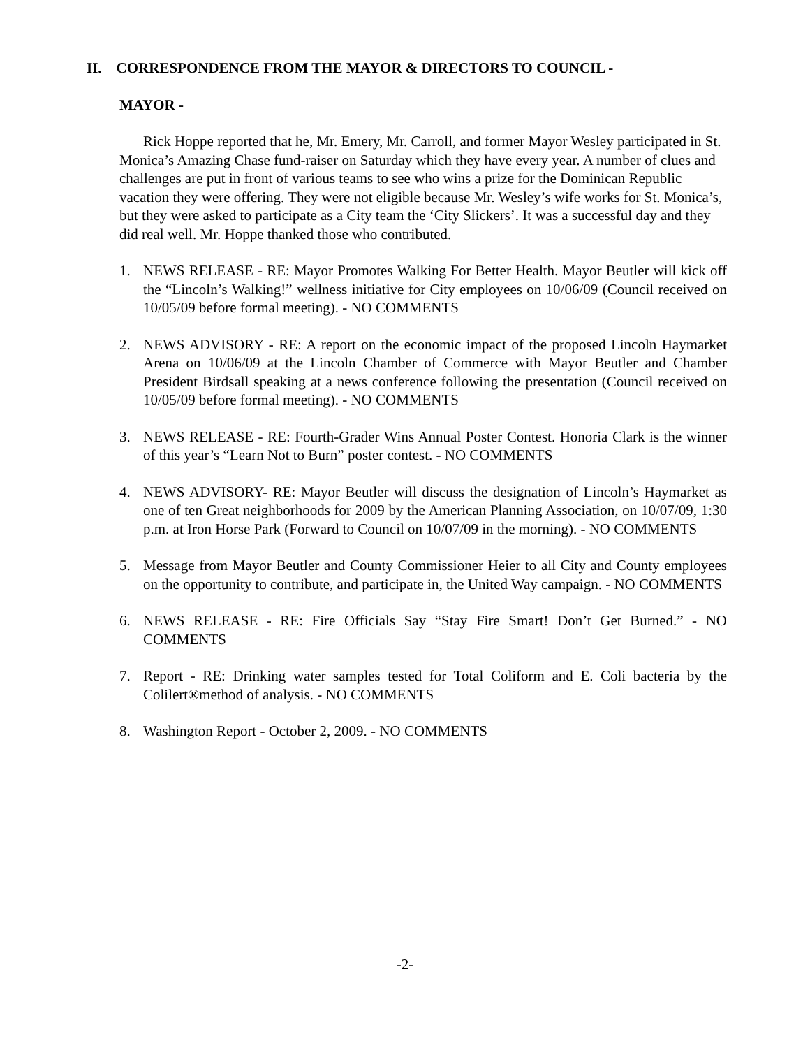II. CORRESPONDENCE FROM THE MAYOR & DIRECTORS TO COUNCIL -
MAYOR -
Rick Hoppe reported that he, Mr. Emery, Mr. Carroll, and former Mayor Wesley participated in St. Monica’s Amazing Chase fund-raiser on Saturday which they have every year. A number of clues and challenges are put in front of various teams to see who wins a prize for the Dominican Republic vacation they were offering. They were not eligible because Mr. Wesley’s wife works for St. Monica’s, but they were asked to participate as a City team the ‘City Slickers’. It was a successful day and they did real well. Mr. Hoppe thanked those who contributed.
1. NEWS RELEASE - RE: Mayor Promotes Walking For Better Health. Mayor Beutler will kick off the “Lincoln’s Walking!” wellness initiative for City employees on 10/06/09 (Council received on 10/05/09 before formal meeting). - NO COMMENTS
2. NEWS ADVISORY - RE: A report on the economic impact of the proposed Lincoln Haymarket Arena on 10/06/09 at the Lincoln Chamber of Commerce with Mayor Beutler and Chamber President Birdsall speaking at a news conference following the presentation (Council received on 10/05/09 before formal meeting). - NO COMMENTS
3. NEWS RELEASE - RE: Fourth-Grader Wins Annual Poster Contest. Honoria Clark is the winner of this year’s “Learn Not to Burn” poster contest. - NO COMMENTS
4. NEWS ADVISORY- RE: Mayor Beutler will discuss the designation of Lincoln’s Haymarket as one of ten Great neighborhoods for 2009 by the American Planning Association, on 10/07/09, 1:30 p.m. at Iron Horse Park (Forward to Council on 10/07/09 in the morning). - NO COMMENTS
5. Message from Mayor Beutler and County Commissioner Heier to all City and County employees on the opportunity to contribute, and participate in, the United Way campaign. - NO COMMENTS
6. NEWS RELEASE - RE: Fire Officials Say “Stay Fire Smart! Don’t Get Burned.” - NO COMMENTS
7. Report - RE: Drinking water samples tested for Total Coliform and E. Coli bacteria by the Colilert®method of analysis. - NO COMMENTS
8. Washington Report - October 2, 2009. - NO COMMENTS
-2-